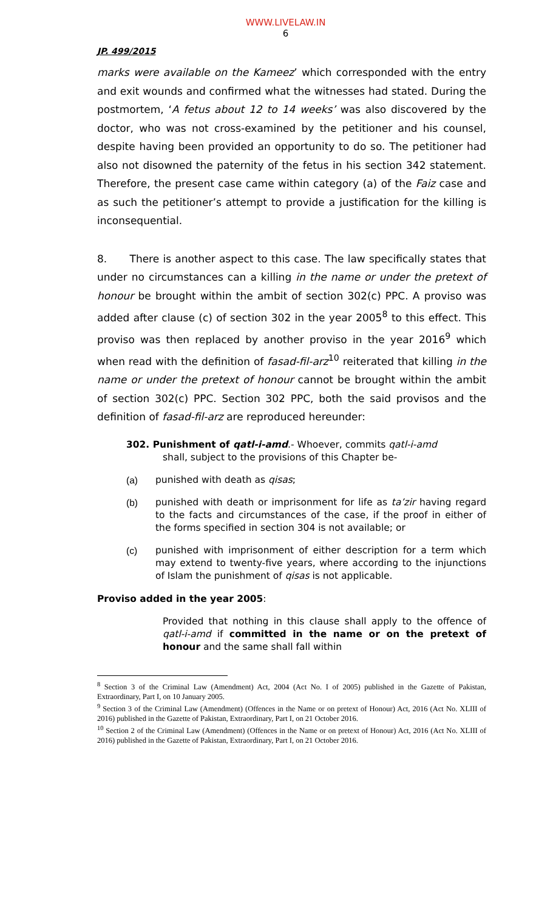WWW.LIVELAW.IN
6
JP. 499/2015
marks were available on the Kameez’ which corresponded with the entry and exit wounds and confirmed what the witnesses had stated. During the postmortem, ‘A fetus about 12 to 14 weeks’ was also discovered by the doctor, who was not cross-examined by the petitioner and his counsel, despite having been provided an opportunity to do so. The petitioner had also not disowned the paternity of the fetus in his section 342 statement. Therefore, the present case came within category (a) of the Faiz case and as such the petitioner’s attempt to provide a justification for the killing is inconsequential.
8. There is another aspect to this case. The law specifically states that under no circumstances can a killing in the name or under the pretext of honour be brought within the ambit of section 302(c) PPC. A proviso was added after clause (c) of section 302 in the year 2005<sup>8</sup> to this effect. This proviso was then replaced by another proviso in the year 2016<sup>9</sup> which when read with the definition of fasad-fil-arz<sup>10</sup> reiterated that killing in the name or under the pretext of honour cannot be brought within the ambit of section 302(c) PPC. Section 302 PPC, both the said provisos and the definition of fasad-fil-arz are reproduced hereunder:
302. Punishment of qatl-i-amd.- Whoever, commits qatl-i-amd
shall, subject to the provisions of this Chapter be-
(a) punished with death as qisas;
(b) punished with death or imprisonment for life as ta’zir having regard to the facts and circumstances of the case, if the proof in either of the forms specified in section 304 is not available; or
(c) punished with imprisonment of either description for a term which may extend to twenty-five years, where according to the injunctions of Islam the punishment of qisas is not applicable.
Proviso added in the year 2005:
Provided that nothing in this clause shall apply to the offence of qatl-i-amd if committed in the name or on the pretext of honour and the same shall fall within
<sup>8</sup> Section 3 of the Criminal Law (Amendment) Act, 2004 (Act No. I of 2005) published in the Gazette of Pakistan, Extraordinary, Part I, on 10 January 2005.
<sup>9</sup> Section 3 of the Criminal Law (Amendment) (Offences in the Name or on pretext of Honour) Act, 2016 (Act No. XLIII of 2016) published in the Gazette of Pakistan, Extraordinary, Part I, on 21 October 2016.
<sup>10</sup> Section 2 of the Criminal Law (Amendment) (Offences in the Name or on pretext of Honour) Act, 2016 (Act No. XLIII of 2016) published in the Gazette of Pakistan, Extraordinary, Part I, on 21 October 2016.